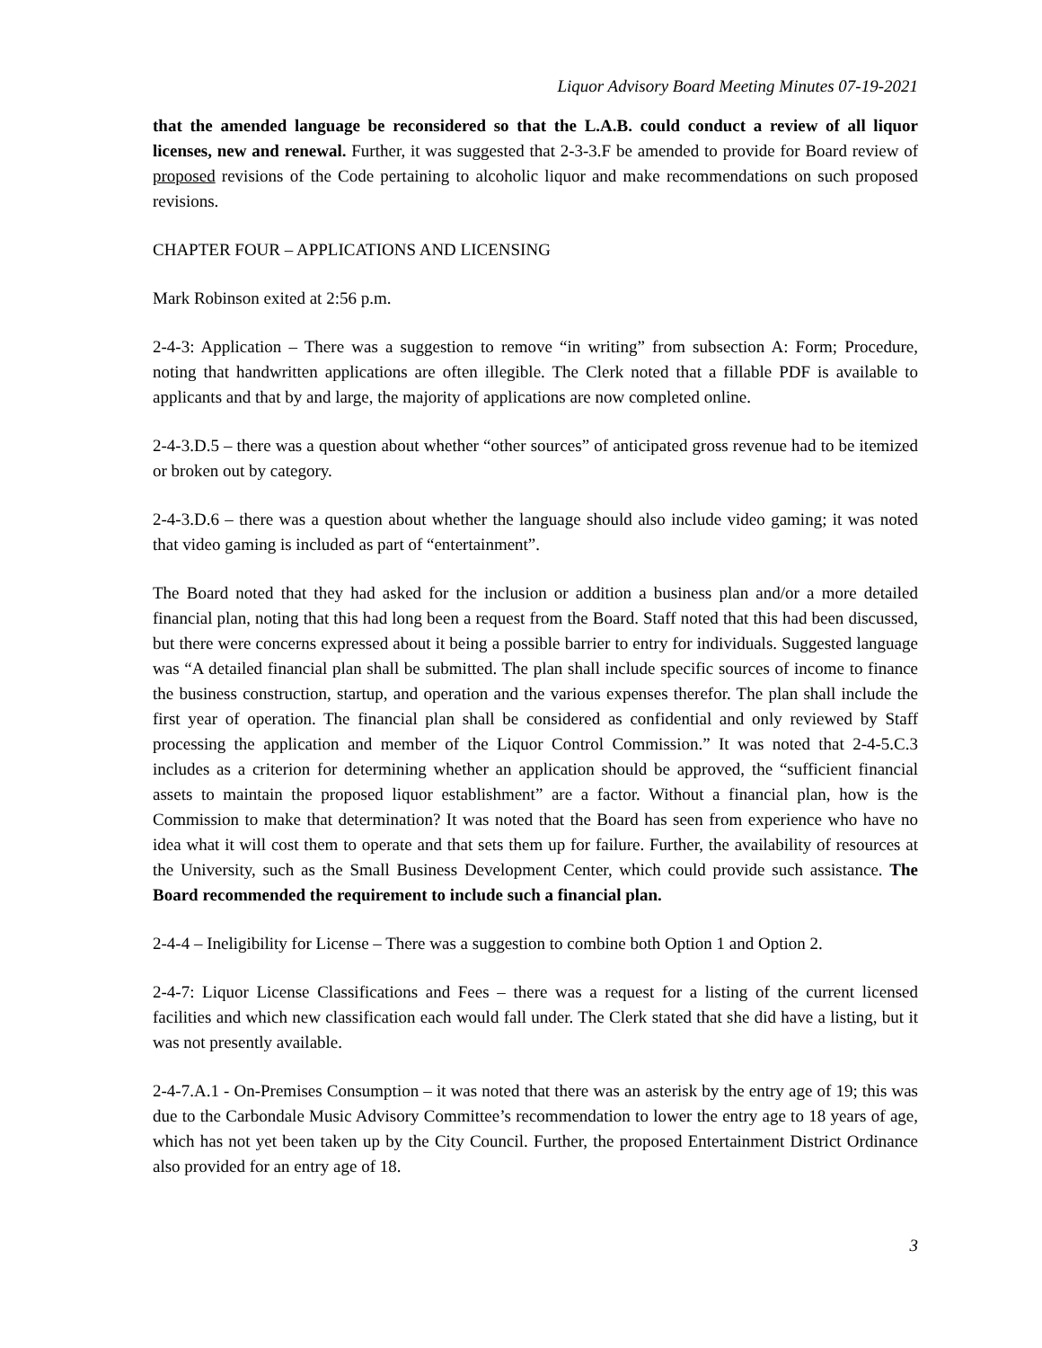Liquor Advisory Board Meeting Minutes 07-19-2021
that the amended language be reconsidered so that the L.A.B. could conduct a review of all liquor licenses, new and renewal. Further, it was suggested that 2-3-3.F be amended to provide for Board review of proposed revisions of the Code pertaining to alcoholic liquor and make recommendations on such proposed revisions.
CHAPTER FOUR – APPLICATIONS AND LICENSING
Mark Robinson exited at 2:56 p.m.
2-4-3: Application – There was a suggestion to remove “in writing” from subsection A: Form; Procedure, noting that handwritten applications are often illegible. The Clerk noted that a fillable PDF is available to applicants and that by and large, the majority of applications are now completed online.
2-4-3.D.5 – there was a question about whether “other sources” of anticipated gross revenue had to be itemized or broken out by category.
2-4-3.D.6 – there was a question about whether the language should also include video gaming; it was noted that video gaming is included as part of “entertainment”.
The Board noted that they had asked for the inclusion or addition a business plan and/or a more detailed financial plan, noting that this had long been a request from the Board. Staff noted that this had been discussed, but there were concerns expressed about it being a possible barrier to entry for individuals. Suggested language was “A detailed financial plan shall be submitted. The plan shall include specific sources of income to finance the business construction, startup, and operation and the various expenses therefor. The plan shall include the first year of operation. The financial plan shall be considered as confidential and only reviewed by Staff processing the application and member of the Liquor Control Commission.” It was noted that 2-4-5.C.3 includes as a criterion for determining whether an application should be approved, the “sufficient financial assets to maintain the proposed liquor establishment” are a factor. Without a financial plan, how is the Commission to make that determination? It was noted that the Board has seen from experience who have no idea what it will cost them to operate and that sets them up for failure. Further, the availability of resources at the University, such as the Small Business Development Center, which could provide such assistance. The Board recommended the requirement to include such a financial plan.
2-4-4 – Ineligibility for License – There was a suggestion to combine both Option 1 and Option 2.
2-4-7: Liquor License Classifications and Fees – there was a request for a listing of the current licensed facilities and which new classification each would fall under. The Clerk stated that she did have a listing, but it was not presently available.
2-4-7.A.1 - On-Premises Consumption – it was noted that there was an asterisk by the entry age of 19; this was due to the Carbondale Music Advisory Committee’s recommendation to lower the entry age to 18 years of age, which has not yet been taken up by the City Council. Further, the proposed Entertainment District Ordinance also provided for an entry age of 18.
3